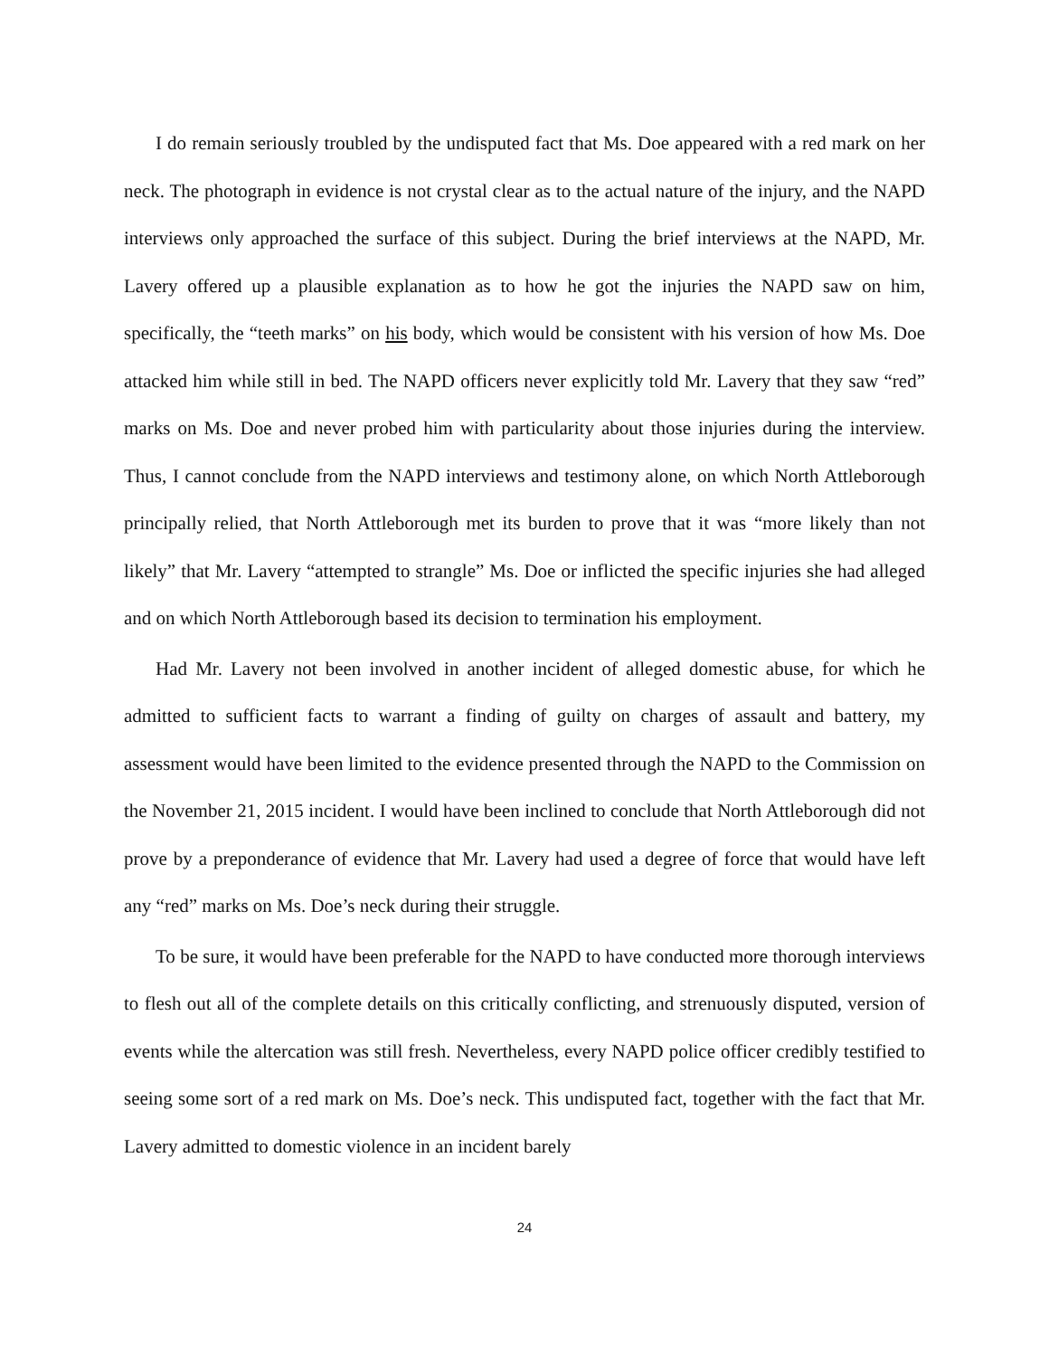I do remain seriously troubled by the undisputed fact that Ms. Doe appeared with a red mark on her neck. The photograph in evidence is not crystal clear as to the actual nature of the injury, and the NAPD interviews only approached the surface of this subject. During the brief interviews at the NAPD, Mr. Lavery offered up a plausible explanation as to how he got the injuries the NAPD saw on him, specifically, the “teeth marks” on his body, which would be consistent with his version of how Ms. Doe attacked him while still in bed. The NAPD officers never explicitly told Mr. Lavery that they saw “red” marks on Ms. Doe and never probed him with particularity about those injuries during the interview. Thus, I cannot conclude from the NAPD interviews and testimony alone, on which North Attleborough principally relied, that North Attleborough met its burden to prove that it was “more likely than not likely” that Mr. Lavery “attempted to strangle” Ms. Doe or inflicted the specific injuries she had alleged and on which North Attleborough based its decision to termination his employment.
Had Mr. Lavery not been involved in another incident of alleged domestic abuse, for which he admitted to sufficient facts to warrant a finding of guilty on charges of assault and battery, my assessment would have been limited to the evidence presented through the NAPD to the Commission on the November 21, 2015 incident. I would have been inclined to conclude that North Attleborough did not prove by a preponderance of evidence that Mr. Lavery had used a degree of force that would have left any “red” marks on Ms. Doe’s neck during their struggle.
To be sure, it would have been preferable for the NAPD to have conducted more thorough interviews to flesh out all of the complete details on this critically conflicting, and strenuously disputed, version of events while the altercation was still fresh. Nevertheless, every NAPD police officer credibly testified to seeing some sort of a red mark on Ms. Doe’s neck. This undisputed fact, together with the fact that Mr. Lavery admitted to domestic violence in an incident barely
24